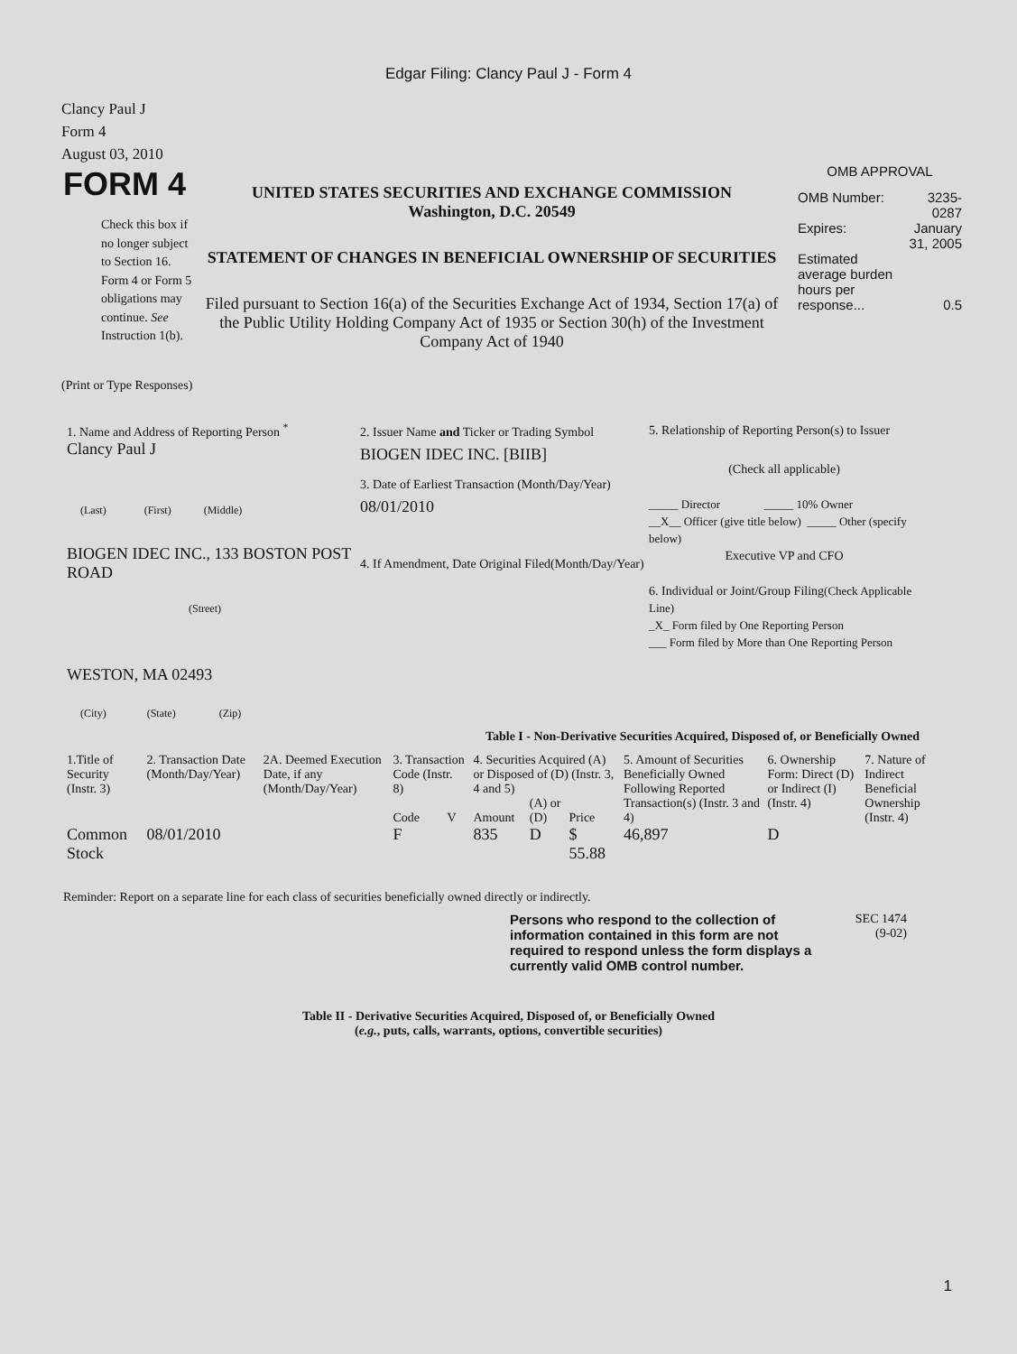Edgar Filing: Clancy Paul J - Form 4
Clancy Paul J
Form 4
August 03, 2010
FORM 4
Check this box if no longer subject to Section 16. Form 4 or Form 5 obligations may continue. See Instruction 1(b).
UNITED STATES SECURITIES AND EXCHANGE COMMISSION
Washington, D.C. 20549
STATEMENT OF CHANGES IN BENEFICIAL OWNERSHIP OF SECURITIES
Filed pursuant to Section 16(a) of the Securities Exchange Act of 1934, Section 17(a) of the Public Utility Holding Company Act of 1935 or Section 30(h) of the Investment Company Act of 1940
OMB APPROVAL
| OMB Number: | 3235-0287 |
| Expires: | January 31, 2005 |
| Estimated average burden hours per response... | 0.5 |
(Print or Type Responses)
1. Name and Address of Reporting Person <sup>*</sup>
Clancy Paul J
(Last) (First) (Middle)
BIOGEN IDEC INC., 133 BOSTON POST ROAD
(Street)
WESTON, MA 02493
(City) (State) (Zip)
2. Issuer Name and Ticker or Trading Symbol
BIOGEN IDEC INC. [BIIB]
3. Date of Earliest Transaction (Month/Day/Year)
08/01/2010
4. If Amendment, Date Original Filed(Month/Day/Year)
5. Relationship of Reporting Person(s) to Issuer
(Check all applicable)
_____ Director _____ 10% Owner
__X__ Officer (give title below) _____ Other (specify below)
Executive VP and CFO
6. Individual or Joint/Group Filing(Check Applicable Line)
_X_ Form filed by One Reporting Person
___ Form filed by More than One Reporting Person
Table I - Non-Derivative Securities Acquired, Disposed of, or Beneficially Owned
| 1.Title of Security (Instr. 3) | 2. Transaction Date (Month/Day/Year) | 2A. Deemed Execution Date, if any (Month/Day/Year) | 3. Transaction Code (Instr. 8) | | 4. Securities Acquired (A) or Disposed of (D) (Instr. 3, 4 and 5) | | | 5. Amount of Securities Beneficially Owned Following Reported Transaction(s) (Instr. 3 and 4) | 6. Ownership Form: Direct (D) or Indirect (I) (Instr. 4) | 7. Nature of Indirect Beneficial Ownership (Instr. 4) |
| --- | --- | --- | --- | --- | --- | --- | --- | --- | --- | --- |
| | | | Code | V | Amount | (A) or (D) | Price | | | |
| Common Stock | 08/01/2010 | | F | | 835 | D | $ 55.88 | 46,897 | D | |
Reminder: Report on a separate line for each class of securities beneficially owned directly or indirectly.
Persons who respond to the collection of information contained in this form are not required to respond unless the form displays a currently valid OMB control number.
SEC 1474
(9-02)
Table II - Derivative Securities Acquired, Disposed of, or Beneficially Owned
(e.g., puts, calls, warrants, options, convertible securities)
1